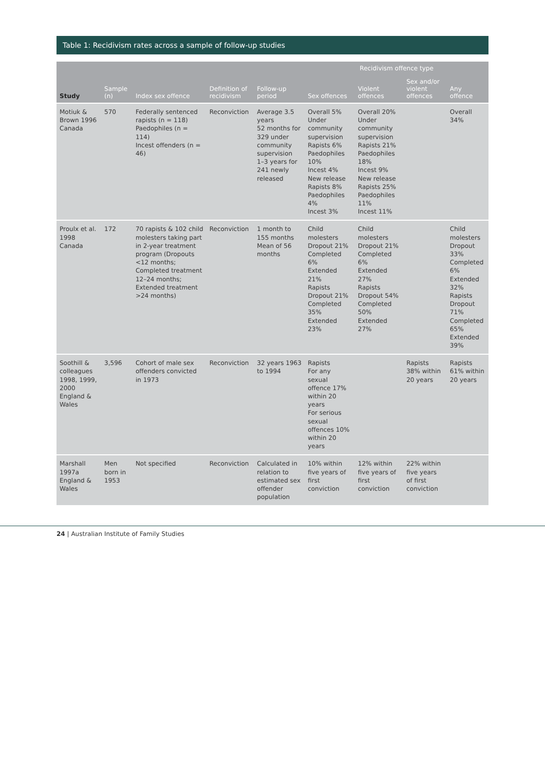Table 1: Recidivism rates across a sample of follow-up studies
| Study | Sample (n) | Index sex offence | Definition of recidivism | Follow-up period | Recidivism offence type | | | |
| --- | --- | --- | --- | --- | --- | --- | --- | --- |
| | | | | | Sex offences | Violent offences | Sex and/or violent offences | Any offence |
| Motiuk & Brown 1996 Canada | 570 | Federally sentenced rapists (n = 118) Paedophiles (n = 114) Incest offenders (n = 46) | Reconviction | Average 3.5 years 52 months for 329 under community supervision 1–3 years for 241 newly released | Overall 5% Under community supervision Rapists 6% Paedophiles 10% Incest 4% New release Rapists 8% Paedophiles 4% Incest 3% | Overall 20% Under community supervision Rapists 21% Paedophiles 18% Incest 9% New release Rapists 25% Paedophiles 11% Incest 11% | | Overall 34% |
| Proulx et al. 1998 Canada | 172 | 70 rapists & 102 child molesters taking part in 2-year treatment program (Dropouts <12 months; Completed treatment 12–24 months; Extended treatment >24 months) | Reconviction | 1 month to 155 months Mean of 56 months | Child molesters Dropout 21% Completed 6% Extended 21% Rapists Dropout 21% Completed 35% Extended 23% | Child molesters Dropout 21% Completed 6% Extended 27% Rapists Dropout 54% Completed 50% Extended 27% | | Child molesters Dropout 33% Completed 6% Extended 32% Rapists Dropout 71% Completed 65% Extended 39% |
| Soothill & colleagues 1998, 1999, 2000 England & Wales | 3,596 | Cohort of male sex offenders convicted in 1973 | Reconviction | 32 years 1963 to 1994 | Rapists For any sexual offence 17% within 20 years For serious sexual offences 10% within 20 years | | Rapists 38% within 20 years | Rapists 61% within 20 years |
| Marshall 1997a England & Wales | Men born in 1953 | Not specified | Reconviction | Calculated in relation to estimated sex offender population | 10% within five years of first conviction | 12% within five years of first conviction | 22% within five years of first conviction | |
24 | Australian Institute of Family Studies